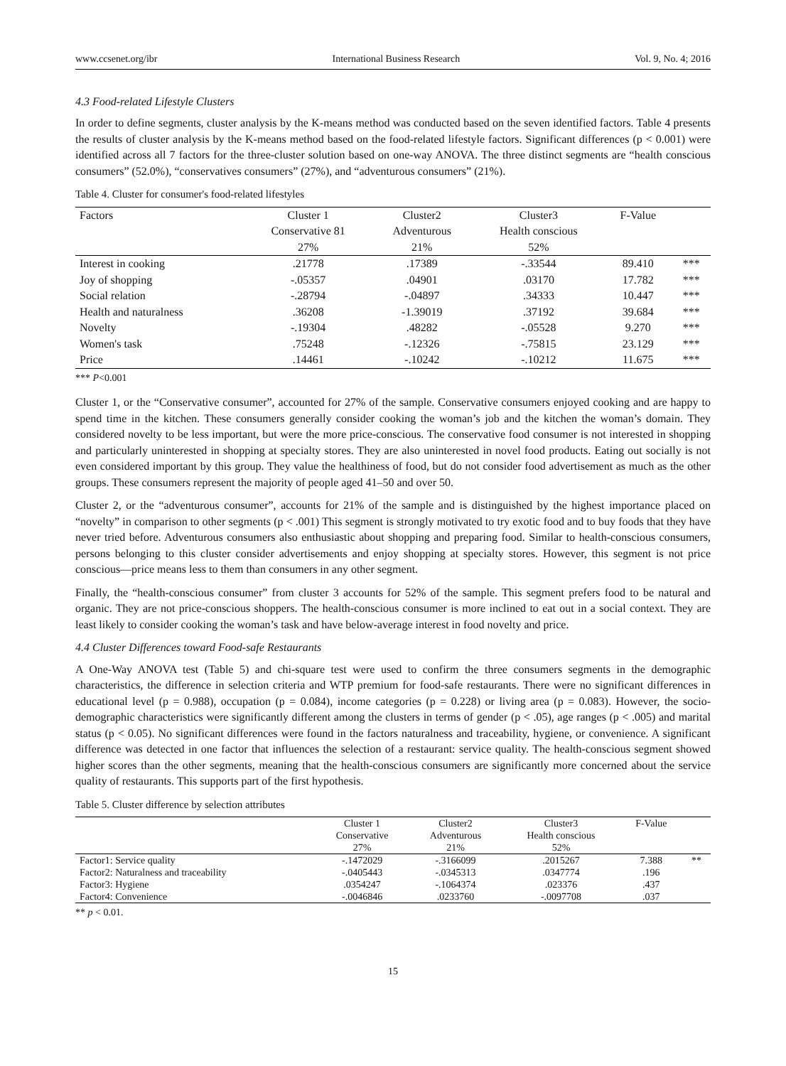www.ccsenet.org/ibr International Business Research Vol. 9, No. 4; 2016
4.3 Food-related Lifestyle Clusters
In order to define segments, cluster analysis by the K-means method was conducted based on the seven identified factors. Table 4 presents the results of cluster analysis by the K-means method based on the food-related lifestyle factors. Significant differences (p < 0.001) were identified across all 7 factors for the three-cluster solution based on one-way ANOVA. The three distinct segments are “health conscious consumers” (52.0%), “conservatives consumers” (27%), and “adventurous consumers” (21%).
Table 4. Cluster for consumer's food-related lifestyles
| Factors | Cluster 1 | Cluster2 | Cluster3 | F-Value | |
| --- | --- | --- | --- | --- | --- |
| | Conservative 81 | Adventurous | Health conscious | | |
| | 27% | 21% | 52% | | |
| Interest in cooking | .21778 | .17389 | -.33544 | 89.410 | *** |
| Joy of shopping | -.05357 | .04901 | .03170 | 17.782 | *** |
| Social relation | -.28794 | -.04897 | .34333 | 10.447 | *** |
| Health and naturalness | .36208 | -1.39019 | .37192 | 39.684 | *** |
| Novelty | -.19304 | .48282 | -.05528 | 9.270 | *** |
| Women's task | .75248 | -.12326 | -.75815 | 23.129 | *** |
| Price | .14461 | -.10242 | -.10212 | 11.675 | *** |
*** P<0.001
Cluster 1, or the “Conservative consumer”, accounted for 27% of the sample. Conservative consumers enjoyed cooking and are happy to spend time in the kitchen. These consumers generally consider cooking the woman’s job and the kitchen the woman’s domain. They considered novelty to be less important, but were the more price-conscious. The conservative food consumer is not interested in shopping and particularly uninterested in shopping at specialty stores. They are also uninterested in novel food products. Eating out socially is not even considered important by this group. They value the healthiness of food, but do not consider food advertisement as much as the other groups. These consumers represent the majority of people aged 41–50 and over 50.
Cluster 2, or the “adventurous consumer”, accounts for 21% of the sample and is distinguished by the highest importance placed on “novelty” in comparison to other segments (p < .001) This segment is strongly motivated to try exotic food and to buy foods that they have never tried before. Adventurous consumers also enthusiastic about shopping and preparing food. Similar to health-conscious consumers, persons belonging to this cluster consider advertisements and enjoy shopping at specialty stores. However, this segment is not price conscious—price means less to them than consumers in any other segment.
Finally, the “health-conscious consumer” from cluster 3 accounts for 52% of the sample. This segment prefers food to be natural and organic. They are not price-conscious shoppers. The health-conscious consumer is more inclined to eat out in a social context. They are least likely to consider cooking the woman’s task and have below-average interest in food novelty and price.
4.4 Cluster Differences toward Food-safe Restaurants
A One-Way ANOVA test (Table 5) and chi-square test were used to confirm the three consumers segments in the demographic characteristics, the difference in selection criteria and WTP premium for food-safe restaurants. There were no significant differences in educational level (p = 0.988), occupation (p = 0.084), income categories (p = 0.228) or living area (p = 0.083). However, the socio-demographic characteristics were significantly different among the clusters in terms of gender (p < .05), age ranges (p < .005) and marital status (p < 0.05). No significant differences were found in the factors naturalness and traceability, hygiene, or convenience. A significant difference was detected in one factor that influences the selection of a restaurant: service quality. The health-conscious segment showed higher scores than the other segments, meaning that the health-conscious consumers are significantly more concerned about the service quality of restaurants. This supports part of the first hypothesis.
Table 5. Cluster difference by selection attributes
| | Cluster 1 | Cluster2 | Cluster3 | F-Value | |
| --- | --- | --- | --- | --- | --- |
| | Conservative | Adventurous | Health conscious | | |
| | 27% | 21% | 52% | | |
| Factor1: Service quality | -.1472029 | -.3166099 | .2015267 | 7.388 | ** |
| Factor2: Naturalness and traceability | -.0405443 | -.0345313 | .0347774 | .196 | |
| Factor3: Hygiene | .0354247 | -.1064374 | .023376 | .437 | |
| Factor4: Convenience | -.0046846 | .0233760 | -.0097708 | .037 | |
** p < 0.01.
15